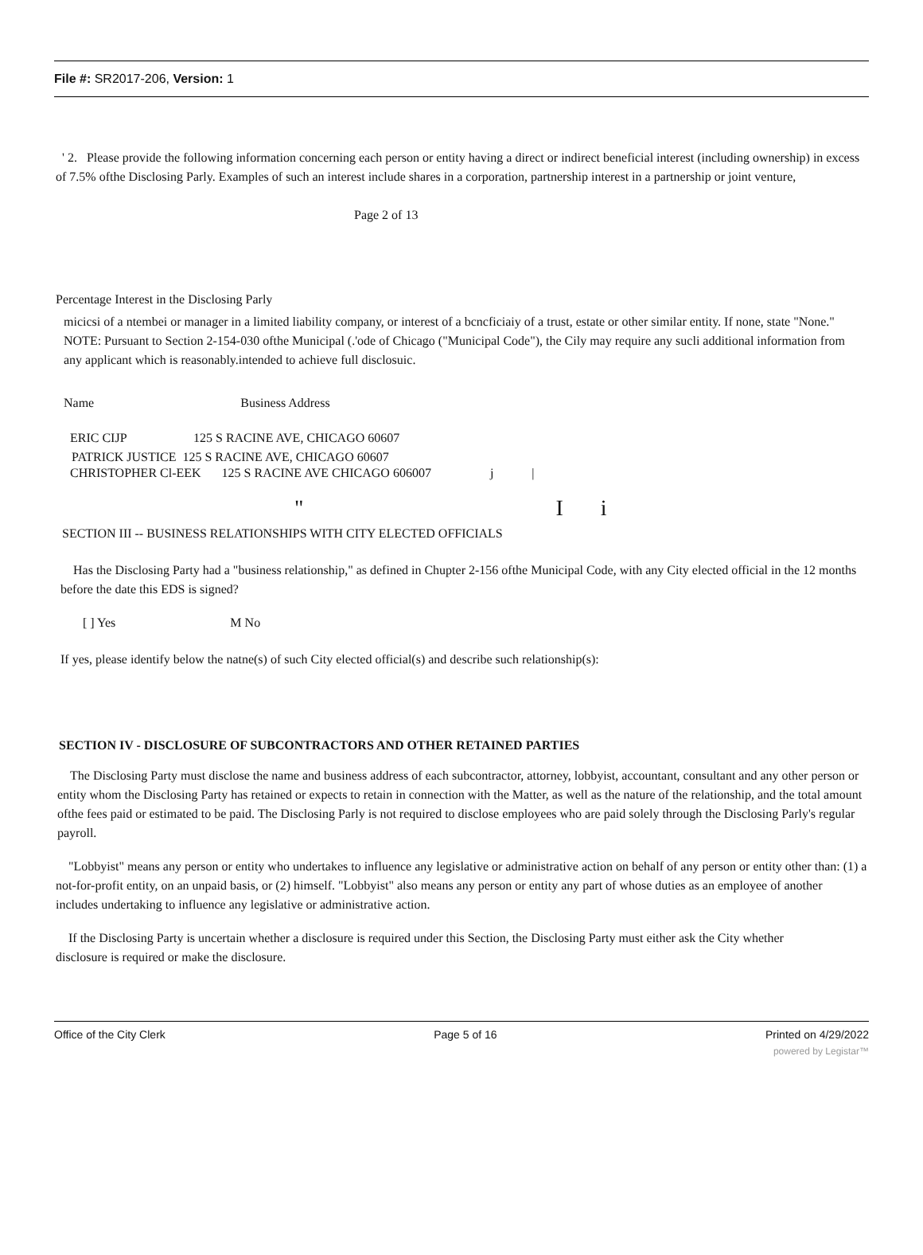File #: SR2017-206, Version: 1
' 2. Please provide the following information concerning each person or entity having a direct or indirect beneficial interest (including ownership) in excess of 7.5% ofthe Disclosing Parly. Examples of such an interest include shares in a corporation, partnership interest in a partnership or joint venture,
Page 2 of 13
Percentage Interest in the Disclosing Parly
micicsi of a ntembei or manager in a limited liability company, or interest of a bcncficiaiy of a trust, estate or other similar entity. If none, state "None." NOTE: Pursuant to Section 2-154-030 ofthe Municipal (.'ode of Chicago ("Municipal Code"), the Cily may require any sucli additional information from any applicant which is reasonably.intended to achieve full disclosuic.
Name Business Address
ERIC CIJP 125 S RACINE AVE, CHICAGO 60607
PATRICK JUSTICE 125 S RACINE AVE, CHICAGO 60607
CHRISTOPHER Cl-EEK 125 S RACINE AVE CHICAGO 606007 j |
" I i
SECTION III -- BUSINESS RELATIONSHIPS WITH CITY ELECTED OFFICIALS
Has the Disclosing Party had a "business relationship," as defined in Chupter 2-156 ofthe Municipal Code, with any City elected official in the 12 months before the date this EDS is signed?
[ ] Yes M No
If yes, please identify below the natne(s) of such City elected official(s) and describe such relationship(s):
SECTION IV - DISCLOSURE OF SUBCONTRACTORS AND OTHER RETAINED PARTIES
The Disclosing Party must disclose the name and business address of each subcontractor, attorney, lobbyist, accountant, consultant and any other person or entity whom the Disclosing Party has retained or expects to retain in connection with the Matter, as well as the nature of the relationship, and the total amount ofthe fees paid or estimated to be paid. The Disclosing Parly is not required to disclose employees who are paid solely through the Disclosing Parly's regular payroll.
"Lobbyist" means any person or entity who undertakes to influence any legislative or administrative action on behalf of any person or entity other than: (1) a not-for-profit entity, on an unpaid basis, or (2) himself. "Lobbyist" also means any person or entity any part of whose duties as an employee of another includes undertaking to influence any legislative or administrative action.
If the Disclosing Party is uncertain whether a disclosure is required under this Section, the Disclosing Party must either ask the City whether disclosure is required or make the disclosure.
Office of the City Clerk Page 5 of 16 Printed on 4/29/2022
powered by Legistar™